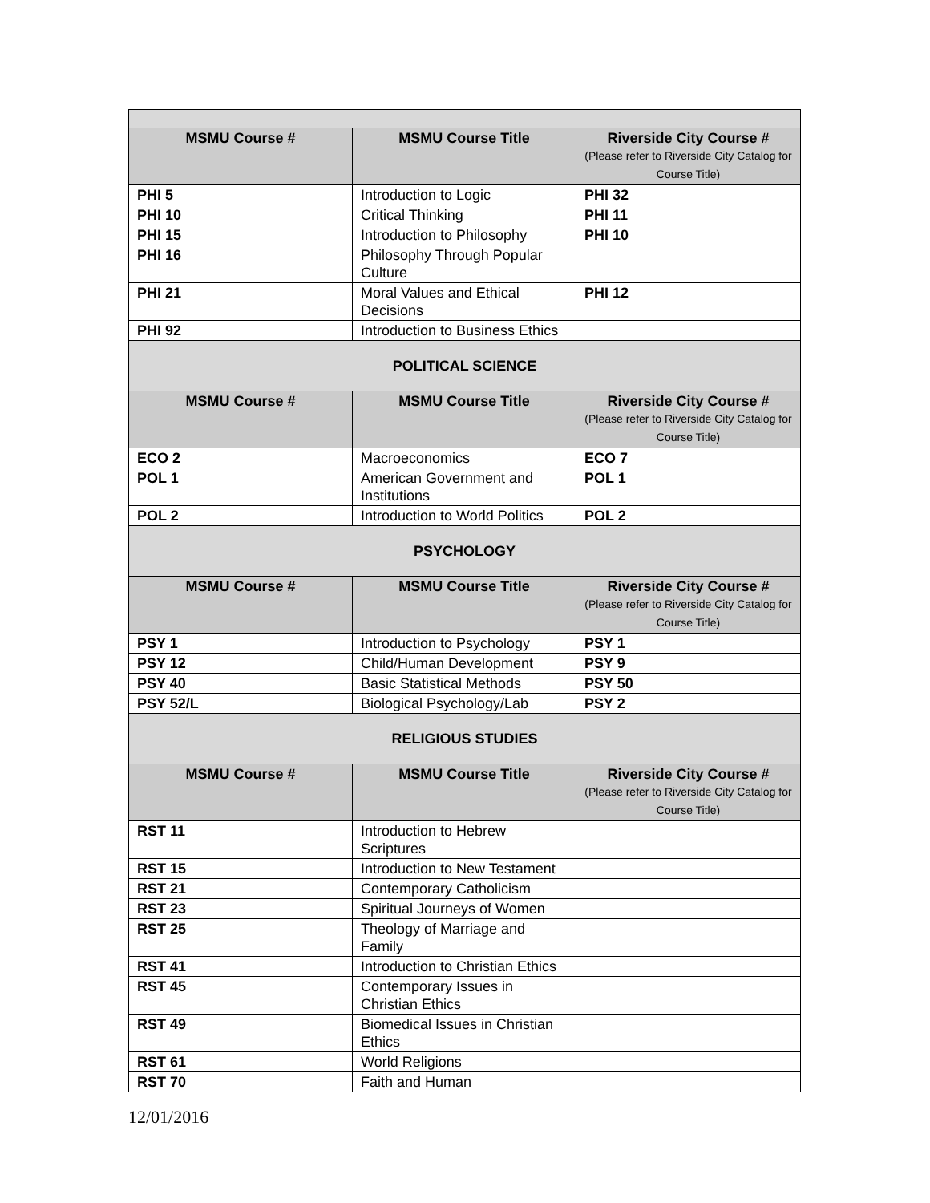| MSMU Course # | MSMU Course Title | Riverside City Course # (Please refer to Riverside City Catalog for Course Title) |
| --- | --- | --- |
| PHI 5 | Introduction to Logic | PHI 32 |
| PHI 10 | Critical Thinking | PHI 11 |
| PHI 15 | Introduction to Philosophy | PHI 10 |
| PHI 16 | Philosophy Through Popular Culture | |
| PHI 21 | Moral Values and Ethical Decisions | PHI 12 |
| PHI 92 | Introduction to Business Ethics | |
| POLITICAL SCIENCE | | |
| MSMU Course # | MSMU Course Title | Riverside City Course # (Please refer to Riverside City Catalog for Course Title) |
| ECO 2 | Macroeconomics | ECO 7 |
| POL 1 | American Government and Institutions | POL 1 |
| POL 2 | Introduction to World Politics | POL 2 |
| PSYCHOLOGY | | |
| MSMU Course # | MSMU Course Title | Riverside City Course # (Please refer to Riverside City Catalog for Course Title) |
| PSY 1 | Introduction to Psychology | PSY 1 |
| PSY 12 | Child/Human Development | PSY 9 |
| PSY 40 | Basic Statistical Methods | PSY 50 |
| PSY 52/L | Biological Psychology/Lab | PSY 2 |
| RELIGIOUS STUDIES | | |
| MSMU Course # | MSMU Course Title | Riverside City Course # (Please refer to Riverside City Catalog for Course Title) |
| RST 11 | Introduction to Hebrew Scriptures | |
| RST 15 | Introduction to New Testament | |
| RST 21 | Contemporary Catholicism | |
| RST 23 | Spiritual Journeys of Women | |
| RST 25 | Theology of Marriage and Family | |
| RST 41 | Introduction to Christian Ethics | |
| RST 45 | Contemporary Issues in Christian Ethics | |
| RST 49 | Biomedical Issues in Christian Ethics | |
| RST 61 | World Religions | |
| RST 70 | Faith and Human | |
12/01/2016